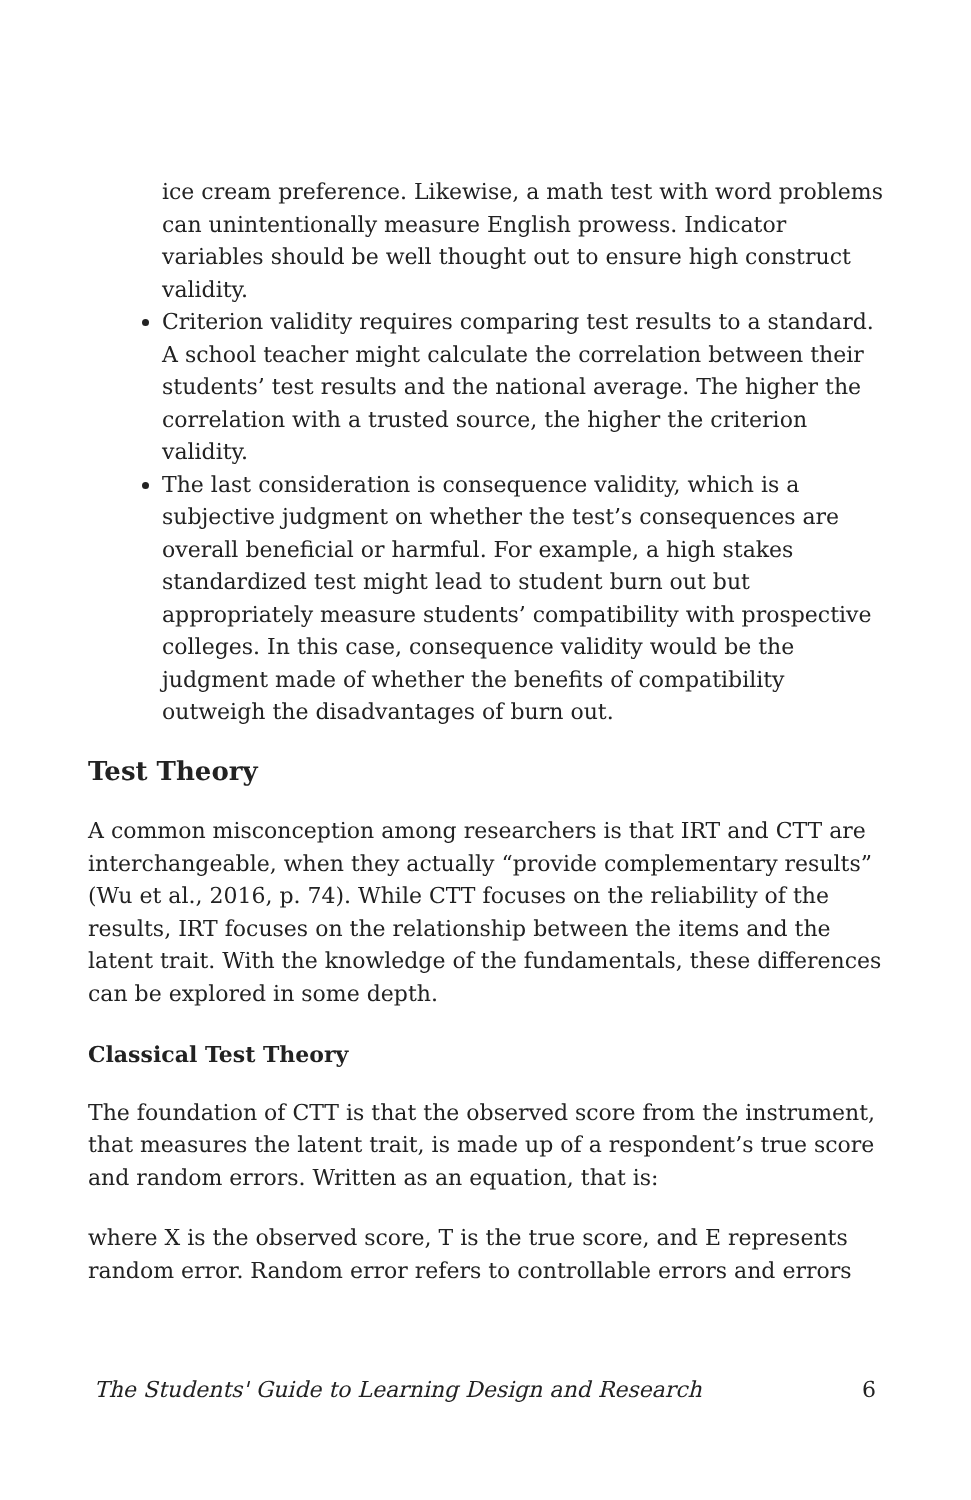ice cream preference. Likewise, a math test with word problems can unintentionally measure English prowess. Indicator variables should be well thought out to ensure high construct validity.
Criterion validity requires comparing test results to a standard. A school teacher might calculate the correlation between their students’ test results and the national average. The higher the correlation with a trusted source, the higher the criterion validity.
The last consideration is consequence validity, which is a subjective judgment on whether the test’s consequences are overall beneficial or harmful. For example, a high stakes standardized test might lead to student burn out but appropriately measure students’ compatibility with prospective colleges. In this case, consequence validity would be the judgment made of whether the benefits of compatibility outweigh the disadvantages of burn out.
Test Theory
A common misconception among researchers is that IRT and CTT are interchangeable, when they actually “provide complementary results” (Wu et al., 2016, p. 74). While CTT focuses on the reliability of the results, IRT focuses on the relationship between the items and the latent trait. With the knowledge of the fundamentals, these differences can be explored in some depth.
Classical Test Theory
The foundation of CTT is that the observed score from the instrument, that measures the latent trait, is made up of a respondent’s true score and random errors. Written as an equation, that is:
where X is the observed score, T is the true score, and E represents random error. Random error refers to controllable errors and errors
The Students' Guide to Learning Design and Research 6